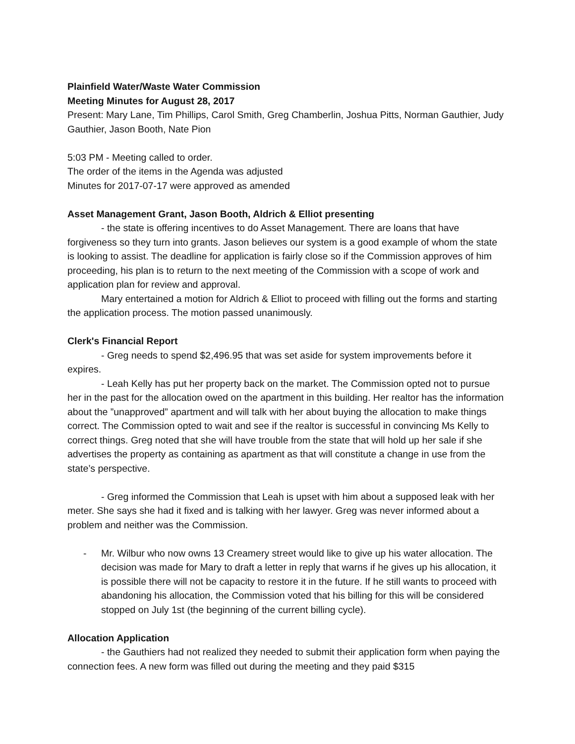Plainfield Water/Waste Water Commission
Meeting Minutes for August 28, 2017
Present: Mary Lane, Tim Phillips, Carol Smith, Greg Chamberlin, Joshua Pitts, Norman Gauthier, Judy Gauthier, Jason Booth, Nate Pion
5:03 PM - Meeting called to order.
The order of the items in the Agenda was adjusted
Minutes for 2017-07-17 were approved as amended
Asset Management Grant, Jason Booth, Aldrich & Elliot presenting
- the state is offering incentives to do Asset Management. There are loans that have forgiveness so they turn into grants. Jason believes our system is a good example of whom the state is looking to assist. The deadline for application is fairly close so if the Commission approves of him proceeding, his plan is to return to the next meeting of the Commission with a scope of work and application plan for review and approval.
Mary entertained a motion for Aldrich & Elliot to proceed with filling out the forms and starting the application process. The motion passed unanimously.
Clerk's Financial Report
- Greg needs to spend $2,496.95 that was set aside for system improvements before it expires.
- Leah Kelly has put her property back on the market. The Commission opted not to pursue her in the past for the allocation owed on the apartment in this building. Her realtor has the information about the ”unapproved” apartment and will talk with her about buying the allocation to make things correct. The Commission opted to wait and see if the realtor is successful in convincing Ms Kelly to correct things. Greg noted that she will have trouble from the state that will hold up her sale if she advertises the property as containing as apartment as that will constitute a change in use from the state’s perspective.
- Greg informed the Commission that Leah is upset with him about a supposed leak with her meter. She says she had it fixed and is talking with her lawyer. Greg was never informed about a problem and neither was the Commission.
- Mr. Wilbur who now owns 13 Creamery street would like to give up his water allocation. The decision was made for Mary to draft a letter in reply that warns if he gives up his allocation, it is possible there will not be capacity to restore it in the future. If he still wants to proceed with abandoning his allocation, the Commission voted that his billing for this will be considered stopped on July 1st (the beginning of the current billing cycle).
Allocation Application
- the Gauthiers had not realized they needed to submit their application form when paying the connection fees. A new form was filled out during the meeting and they paid $315